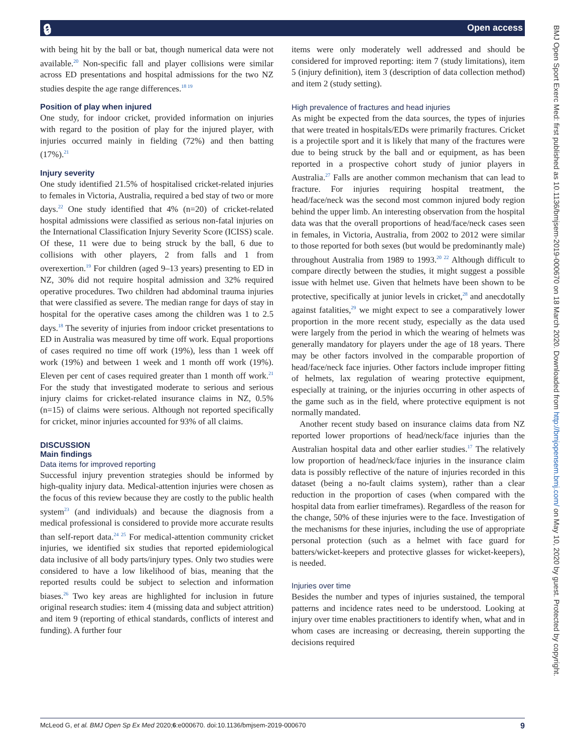🔒︎ Open access
BMJ Open Sport Exerc Med: first published as 10.1136/bmjsem-2019-000670 on 18 March 2020. Downloaded from http://bmjopensem.bmj.com/ on May 10, 2020 by guest. Protected by copyright.
with being hit by the ball or bat, though numerical data were not available.<sup>20</sup> Non-specific fall and player collisions were similar across ED presentations and hospital admissions for the two NZ studies despite the age range differences.<sup>18 19</sup>
Position of play when injured
One study, for indoor cricket, provided information on injuries with regard to the position of play for the injured player, with injuries occurred mainly in fielding (72%) and then batting (17%).<sup>21</sup>
Injury severity
One study identified 21.5% of hospitalised cricket-related injuries to females in Victoria, Australia, required a bed stay of two or more days.<sup>22</sup> One study identified that 4% (n=20) of cricket-related hospital admissions were classified as serious non-fatal injuries on the International Classification Injury Severity Score (ICISS) scale. Of these, 11 were due to being struck by the ball, 6 due to collisions with other players, 2 from falls and 1 from overexertion.<sup>19</sup> For children (aged 9–13 years) presenting to ED in NZ, 30% did not require hospital admission and 32% required operative procedures. Two children had abdominal trauma injuries that were classified as severe. The median range for days of stay in hospital for the operative cases among the children was 1 to 2.5 days.<sup>18</sup> The severity of injuries from indoor cricket presentations to ED in Australia was measured by time off work. Equal proportions of cases required no time off work (19%), less than 1 week off work (19%) and between 1 week and 1 month off work (19%). Eleven per cent of cases required greater than 1 month off work.<sup>21</sup> For the study that investigated moderate to serious and serious injury claims for cricket-related insurance claims in NZ, 0.5% (n=15) of claims were serious. Although not reported specifically for cricket, minor injuries accounted for 93% of all claims.
DISCUSSION
Main findings
Data items for improved reporting
Successful injury prevention strategies should be informed by high-quality injury data. Medical-attention injuries were chosen as the focus of this review because they are costly to the public health system<sup>23</sup> (and individuals) and because the diagnosis from a medical professional is considered to provide more accurate results than self-report data.<sup>24 25</sup> For medical-attention community cricket injuries, we identified six studies that reported epidemiological data inclusive of all body parts/injury types. Only two studies were considered to have a low likelihood of bias, meaning that the reported results could be subject to selection and information biases.<sup>26</sup> Two key areas are highlighted for inclusion in future original research studies: item 4 (missing data and subject attrition) and item 9 (reporting of ethical standards, conflicts of interest and funding). A further four
items were only moderately well addressed and should be considered for improved reporting: item 7 (study limitations), item 5 (injury definition), item 3 (description of data collection method) and item 2 (study setting).
High prevalence of fractures and head injuries
As might be expected from the data sources, the types of injuries that were treated in hospitals/EDs were primarily fractures. Cricket is a projectile sport and it is likely that many of the fractures were due to being struck by the ball and or equipment, as has been reported in a prospective cohort study of junior players in Australia.<sup>27</sup> Falls are another common mechanism that can lead to fracture. For injuries requiring hospital treatment, the head/face/neck was the second most common injured body region behind the upper limb. An interesting observation from the hospital data was that the overall proportions of head/face/neck cases seen in females, in Victoria, Australia, from 2002 to 2012 were similar to those reported for both sexes (but would be predominantly male) throughout Australia from 1989 to 1993.<sup>20 22</sup> Although difficult to compare directly between the studies, it might suggest a possible issue with helmet use. Given that helmets have been shown to be protective, specifically at junior levels in cricket,<sup>28</sup> and anecdotally against fatalities,<sup>29</sup> we might expect to see a comparatively lower proportion in the more recent study, especially as the data used were largely from the period in which the wearing of helmets was generally mandatory for players under the age of 18 years. There may be other factors involved in the comparable proportion of head/face/neck face injuries. Other factors include improper fitting of helmets, lax regulation of wearing protective equipment, especially at training, or the injuries occurring in other aspects of the game such as in the field, where protective equipment is not normally mandated.
Another recent study based on insurance claims data from NZ reported lower proportions of head/neck/face injuries than the Australian hospital data and other earlier studies.<sup>17</sup> The relatively low proportion of head/neck/face injuries in the insurance claim data is possibly reflective of the nature of injuries recorded in this dataset (being a no-fault claims system), rather than a clear reduction in the proportion of cases (when compared with the hospital data from earlier timeframes). Regardless of the reason for the change, 50% of these injuries were to the face. Investigation of the mechanisms for these injuries, including the use of appropriate personal protection (such as a helmet with face guard for batters/wicket-keepers and protective glasses for wicket-keepers), is needed.
Injuries over time
Besides the number and types of injuries sustained, the temporal patterns and incidence rates need to be understood. Looking at injury over time enables practitioners to identify when, what and in whom cases are increasing or decreasing, therein supporting the decisions required
McLeod G, et al. BMJ Open Sp Ex Med 2020;6:e000670. doi:10.1136/bmjsem-2019-000670 9